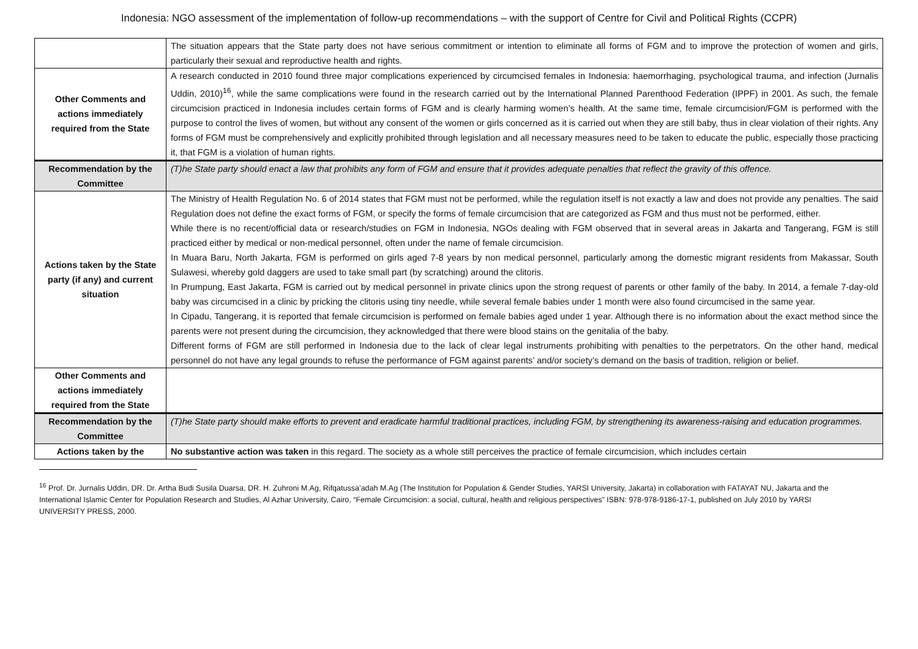Indonesia: NGO assessment of the implementation of follow-up recommendations – with the support of Centre for Civil and Political Rights (CCPR)
| | The situation appears that the State party does not have serious commitment or intention to eliminate all forms of FGM and to improve the protection of women and girls, particularly their sexual and reproductive health and rights. |
| Other Comments and actions immediately required from the State | A research conducted in 2010 found three major complications experienced by circumcised females in Indonesia: haemorrhaging, psychological trauma, and infection (Jurnalis Uddin, 2010)<sup>16</sup>, while the same complications were found in the research carried out by the International Planned Parenthood Federation (IPPF) in 2001. As such, the female circumcision practiced in Indonesia includes certain forms of FGM and is clearly harming women’s health. At the same time, female circumcision/FGM is performed with the purpose to control the lives of women, but without any consent of the women or girls concerned as it is carried out when they are still baby, thus in clear violation of their rights. Any forms of FGM must be comprehensively and explicitly prohibited through legislation and all necessary measures need to be taken to educate the public, especially those practicing it, that FGM is a violation of human rights. |
| Recommendation by the Committee | (T)he State party should enact a law that prohibits any form of FGM and ensure that it provides adequate penalties that reflect the gravity of this offence. |
| Actions taken by the State party (if any) and current situation | The Ministry of Health Regulation No. 6 of 2014 states that FGM must not be performed, while the regulation itself is not exactly a law and does not provide any penalties. The said Regulation does not define the exact forms of FGM, or specify the forms of female circumcision that are categorized as FGM and thus must not be performed, either. While there is no recent/official data or research/studies on FGM in Indonesia, NGOs dealing with FGM observed that in several areas in Jakarta and Tangerang, FGM is still practiced either by medical or non-medical personnel, often under the name of female circumcision. In Muara Baru, North Jakarta, FGM is performed on girls aged 7-8 years by non medical personnel, particularly among the domestic migrant residents from Makassar, South Sulawesi, whereby gold daggers are used to take small part (by scratching) around the clitoris. In Prumpung, East Jakarta, FGM is carried out by medical personnel in private clinics upon the strong request of parents or other family of the baby. In 2014, a female 7-day-old baby was circumcised in a clinic by pricking the clitoris using tiny needle, while several female babies under 1 month were also found circumcised in the same year. In Cipadu, Tangerang, it is reported that female circumcision is performed on female babies aged under 1 year. Although there is no information about the exact method since the parents were not present during the circumcision, they acknowledged that there were blood stains on the genitalia of the baby. Different forms of FGM are still performed in Indonesia due to the lack of clear legal instruments prohibiting with penalties to the perpetrators. On the other hand, medical personnel do not have any legal grounds to refuse the performance of FGM against parents’ and/or society’s demand on the basis of tradition, religion or belief. |
| Other Comments and actions immediately required from the State | |
| Recommendation by the Committee | (T)he State party should make efforts to prevent and eradicate harmful traditional practices, including FGM, by strengthening its awareness-raising and education programmes. |
| Actions taken by the | No substantive action was taken in this regard. The society as a whole still perceives the practice of female circumcision, which includes certain |
<sup>16</sup> Prof. Dr. Jurnalis Uddin, DR. Dr. Artha Budi Susila Duarsa, DR. H. Zuhroni M.Ag, Rifqatussa’adah M.Ag (The Institution for Population & Gender Studies, YARSI University, Jakarta) in collaboration with FATAYAT NU, Jakarta and the International Islamic Center for Population Research and Studies, Al Azhar University, Cairo, “Female Circumcision: a social, cultural, health and religious perspectives” ISBN: 978-978-9186-17-1, published on July 2010 by YARSI UNIVERSITY PRESS, 2000.